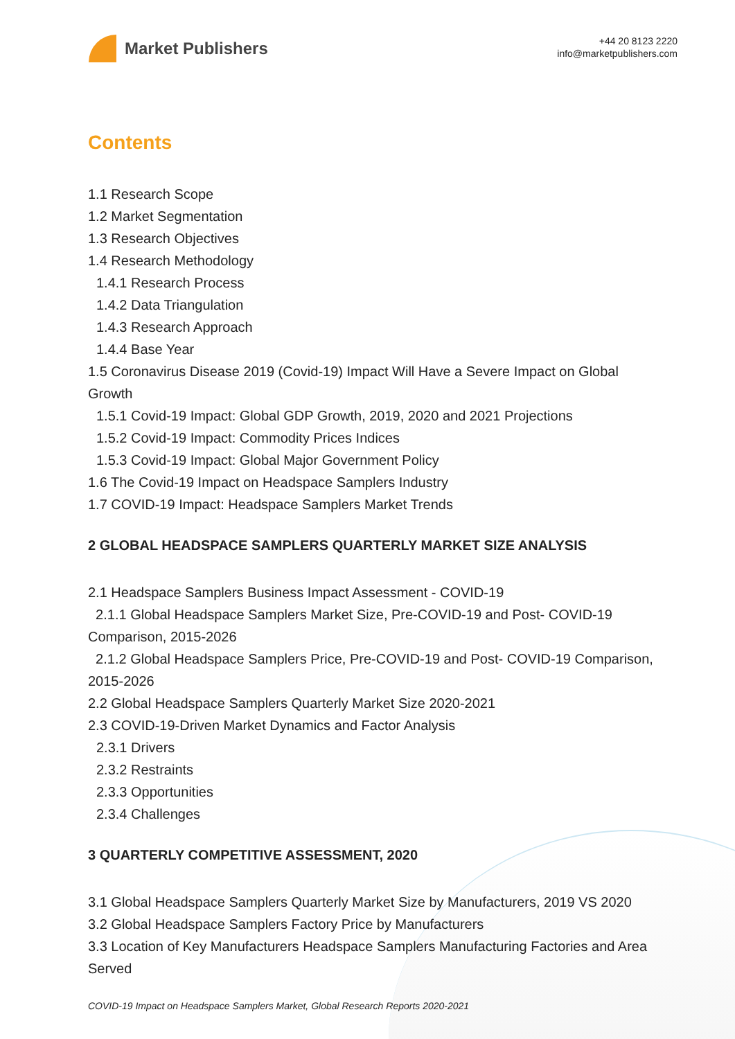Market Publishers
+44 20 8123 2220
info@marketpublishers.com
Contents
1.1 Research Scope
1.2 Market Segmentation
1.3 Research Objectives
1.4 Research Methodology
1.4.1 Research Process
1.4.2 Data Triangulation
1.4.3 Research Approach
1.4.4 Base Year
1.5 Coronavirus Disease 2019 (Covid-19) Impact Will Have a Severe Impact on Global Growth
1.5.1 Covid-19 Impact: Global GDP Growth, 2019, 2020 and 2021 Projections
1.5.2 Covid-19 Impact: Commodity Prices Indices
1.5.3 Covid-19 Impact: Global Major Government Policy
1.6 The Covid-19 Impact on Headspace Samplers Industry
1.7 COVID-19 Impact: Headspace Samplers Market Trends
2 GLOBAL HEADSPACE SAMPLERS QUARTERLY MARKET SIZE ANALYSIS
2.1 Headspace Samplers Business Impact Assessment - COVID-19
2.1.1 Global Headspace Samplers Market Size, Pre-COVID-19 and Post- COVID-19 Comparison, 2015-2026
2.1.2 Global Headspace Samplers Price, Pre-COVID-19 and Post- COVID-19 Comparison, 2015-2026
2.2 Global Headspace Samplers Quarterly Market Size 2020-2021
2.3 COVID-19-Driven Market Dynamics and Factor Analysis
2.3.1 Drivers
2.3.2 Restraints
2.3.3 Opportunities
2.3.4 Challenges
3 QUARTERLY COMPETITIVE ASSESSMENT, 2020
3.1 Global Headspace Samplers Quarterly Market Size by Manufacturers, 2019 VS 2020
3.2 Global Headspace Samplers Factory Price by Manufacturers
3.3 Location of Key Manufacturers Headspace Samplers Manufacturing Factories and Area Served
COVID-19 Impact on Headspace Samplers Market, Global Research Reports 2020-2021